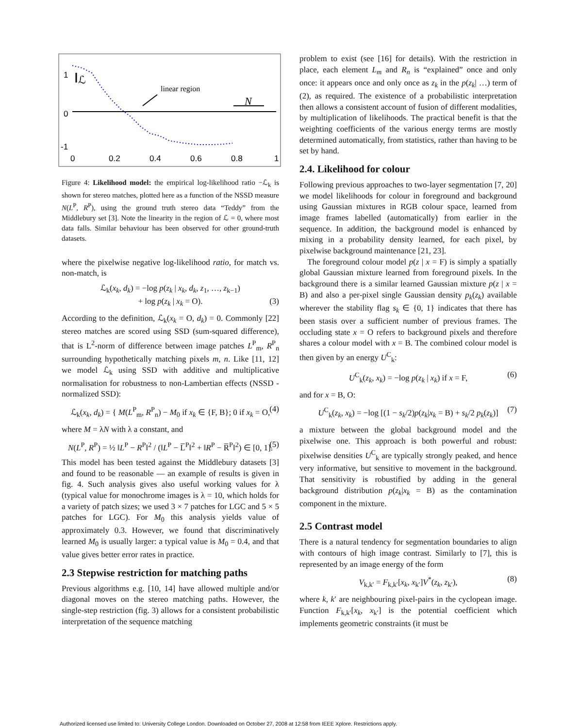1
0
-1
ℒ
linear region
N
0
0.2
0.4
0.6
0.8
1
Figure 4: Likelihood model: the empirical log-likelihood ratio −ℒ<sub>k</sub> is shown for stereo matches, plotted here as a function of the NSSD measure N(L<sup>P</sup>, R<sup>P</sup>), using the ground truth stereo data “Teddy” from the Middlebury set [3]. Note the linearity in the region of ℒ = 0, where most data falls. Similar behaviour has been observed for other ground-truth datasets.
where the pixelwise negative log-likelihood ratio, for match vs. non-match, is
ℒ<sub>k</sub>(x<sub>k</sub>, d<sub>k</sub>) = −log p(z<sub>k</sub> | x<sub>k</sub>, d<sub>k</sub>, z<sub>1</sub>, …, z<sub>k−1</sub>)
+ log p(z<sub>k</sub> | x<sub>k</sub> = O). (3)
According to the definition, ℒ<sub>k</sub>(x<sub>k</sub> = O, d<sub>k</sub>) = 0. Commonly [22] stereo matches are scored using SSD (sum-squared difference), that is L<sup>2</sup>-norm of difference between image patches L<sup>P</sup><sub>m</sub>, R<sup>P</sup><sub>n</sub> surrounding hypothetically matching pixels m, n. Like [11, 12] we model ℒ<sub>k</sub> using SSD with additive and multiplicative normalisation for robustness to non-Lambertian effects (NSSD - normalized SSD):
ℒ<sub>k</sub>(x<sub>k</sub>, d<sub>k</sub>) = { M(L<sup>P</sup><sub>m</sub>, R<sup>P</sup><sub>n</sub>) − M<sub>0</sub> if x<sub>k</sub> ∈ {F, B}; 0 if x<sub>k</sub> = O, (4)
where M = λN with λ a constant, and
N(L<sup>P</sup>, R<sup>P</sup>) = ½ ‖L<sup>P</sup> − R<sup>P</sup>‖<sup>2</sup> / (‖L<sup>P</sup> − L̅<sup>P</sup>‖<sup>2</sup> + ‖R<sup>P</sup> − R̅<sup>P</sup>‖<sup>2</sup>) ∈ [0, 1]. (5)
This model has been tested against the Middlebury datasets [3] and found to be reasonable — an example of results is given in fig. 4. Such analysis gives also useful working values for λ (typical value for monochrome images is λ = 10, which holds for a variety of patch sizes; we used 3 × 7 patches for LGC and 5 × 5 patches for LGC). For M<sub>0</sub> this analysis yields value of approximately 0.3. However, we found that discriminatively learned M<sub>0</sub> is usually larger: a typical value is M<sub>0</sub> = 0.4, and that value gives better error rates in practice.
2.3 Stepwise restriction for matching paths
Previous algorithms e.g. [10, 14] have allowed multiple and/or diagonal moves on the stereo matching paths. However, the single-step restriction (fig. 3) allows for a consistent probabilistic interpretation of the sequence matching
problem to exist (see [16] for details). With the restriction in place, each element L<sub>m</sub> and R<sub>n</sub> is “explained” once and only once: it appears once and only once as z<sub>k</sub> in the p(z<sub>k</sub>| …) term of (2), as required. The existence of a probabilistic interpretation then allows a consistent account of fusion of different modalities, by multiplication of likelihoods. The practical benefit is that the weighting coefficients of the various energy terms are mostly determined automatically, from statistics, rather than having to be set by hand.
2.4. Likelihood for colour
Following previous approaches to two-layer segmentation [7, 20] we model likelihoods for colour in foreground and background using Gaussian mixtures in RGB colour space, learned from image frames labelled (automatically) from earlier in the sequence. In addition, the background model is enhanced by mixing in a probability density learned, for each pixel, by pixelwise background maintenance [21, 23].
The foreground colour model p(z | x = F) is simply a spatially global Gaussian mixture learned from foreground pixels. In the background there is a similar learned Gaussian mixture p(z | x = B) and also a per-pixel single Gaussian density p<sub>k</sub>(z<sub>k</sub>) available wherever the stability flag s<sub>k</sub> ∈ {0, 1} indicates that there has been stasis over a sufficient number of previous frames. The occluding state x = O refers to background pixels and therefore shares a colour model with x = B. The combined colour model is then given by an energy U<sup>C</sup><sub>k</sub>:
U<sup>C</sup><sub>k</sub>(z<sub>k</sub>, x<sub>k</sub>) = −log p(z<sub>k</sub> | x<sub>k</sub>) if x = F, (6)
and for x = B, O:
U<sup>C</sup><sub>k</sub>(z<sub>k</sub>, x<sub>k</sub>) = −log [(1 − s<sub>k</sub>/2)p(z<sub>k</sub>|x<sub>k</sub> = B) + s<sub>k</sub>/2 p<sub>k</sub>(z<sub>k</sub>)] (7)
a mixture between the global background model and the pixelwise one. This approach is both powerful and robust: pixelwise densities U<sup>C</sup><sub>k</sub> are typically strongly peaked, and hence very informative, but sensitive to movement in the background. That sensitivity is robustified by adding in the general background distribution p(z<sub>k</sub>|x<sub>k</sub> = B) as the contamination component in the mixture.
2.5 Contrast model
There is a natural tendency for segmentation boundaries to align with contours of high image contrast. Similarly to [7], this is represented by an image energy of the form
V<sub>k,k′</sub> = F<sub>k,k′</sub>[x<sub>k</sub>, x<sub>k′</sub>]V<sup>*</sup>(z<sub>k</sub>, z<sub>k′</sub>), (8)
where k, k′ are neighbouring pixel-pairs in the cyclopean image. Function F<sub>k,k′</sub>[x<sub>k</sub>, x<sub>k′</sub>] is the potential coefficient which implements geometric constraints (it must be
Authorized licensed use limited to: University College London. Downloaded on October 27, 2008 at 12:58 from IEEE Xplore. Restrictions apply.